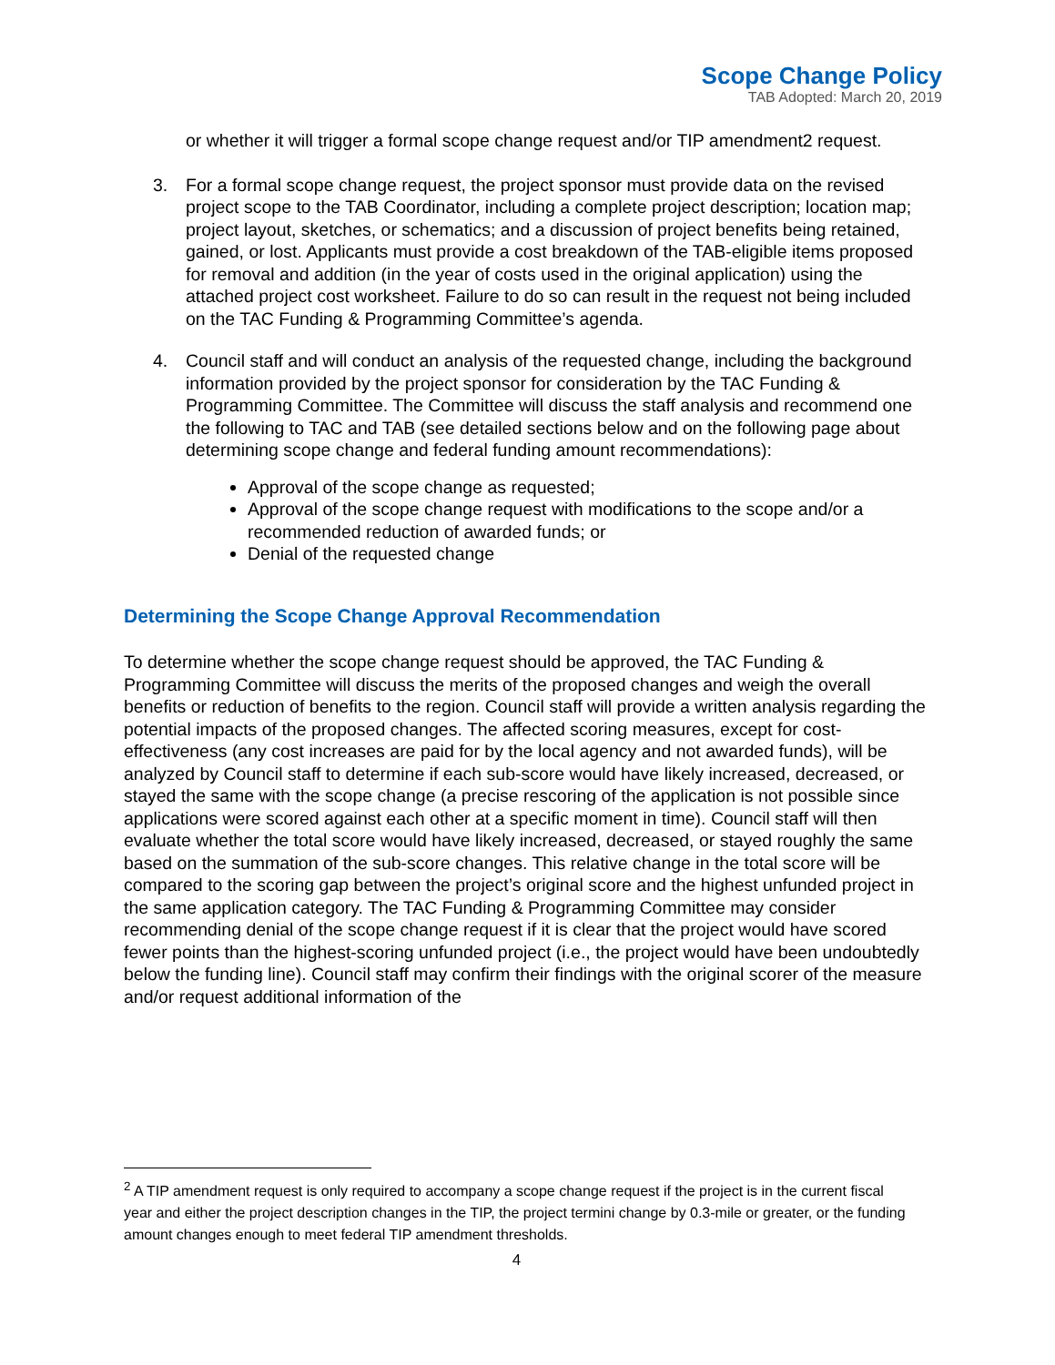Scope Change Policy
TAB Adopted: March 20, 2019
or whether it will trigger a formal scope change request and/or TIP amendment2 request.
3. For a formal scope change request, the project sponsor must provide data on the revised project scope to the TAB Coordinator, including a complete project description; location map; project layout, sketches, or schematics; and a discussion of project benefits being retained, gained, or lost. Applicants must provide a cost breakdown of the TAB-eligible items proposed for removal and addition (in the year of costs used in the original application) using the attached project cost worksheet. Failure to do so can result in the request not being included on the TAC Funding & Programming Committee’s agenda.
4. Council staff and will conduct an analysis of the requested change, including the background information provided by the project sponsor for consideration by the TAC Funding & Programming Committee. The Committee will discuss the staff analysis and recommend one the following to TAC and TAB (see detailed sections below and on the following page about determining scope change and federal funding amount recommendations):
Approval of the scope change as requested;
Approval of the scope change request with modifications to the scope and/or a recommended reduction of awarded funds; or
Denial of the requested change
Determining the Scope Change Approval Recommendation
To determine whether the scope change request should be approved, the TAC Funding & Programming Committee will discuss the merits of the proposed changes and weigh the overall benefits or reduction of benefits to the region. Council staff will provide a written analysis regarding the potential impacts of the proposed changes. The affected scoring measures, except for cost-effectiveness (any cost increases are paid for by the local agency and not awarded funds), will be analyzed by Council staff to determine if each sub-score would have likely increased, decreased, or stayed the same with the scope change (a precise rescoring of the application is not possible since applications were scored against each other at a specific moment in time). Council staff will then evaluate whether the total score would have likely increased, decreased, or stayed roughly the same based on the summation of the sub-score changes. This relative change in the total score will be compared to the scoring gap between the project’s original score and the highest unfunded project in the same application category. The TAC Funding & Programming Committee may consider recommending denial of the scope change request if it is clear that the project would have scored fewer points than the highest-scoring unfunded project (i.e., the project would have been undoubtedly below the funding line). Council staff may confirm their findings with the original scorer of the measure and/or request additional information of the
<sup>2</sup> A TIP amendment request is only required to accompany a scope change request if the project is in the current fiscal year and either the project description changes in the TIP, the project termini change by 0.3-mile or greater, or the funding amount changes enough to meet federal TIP amendment thresholds.
4